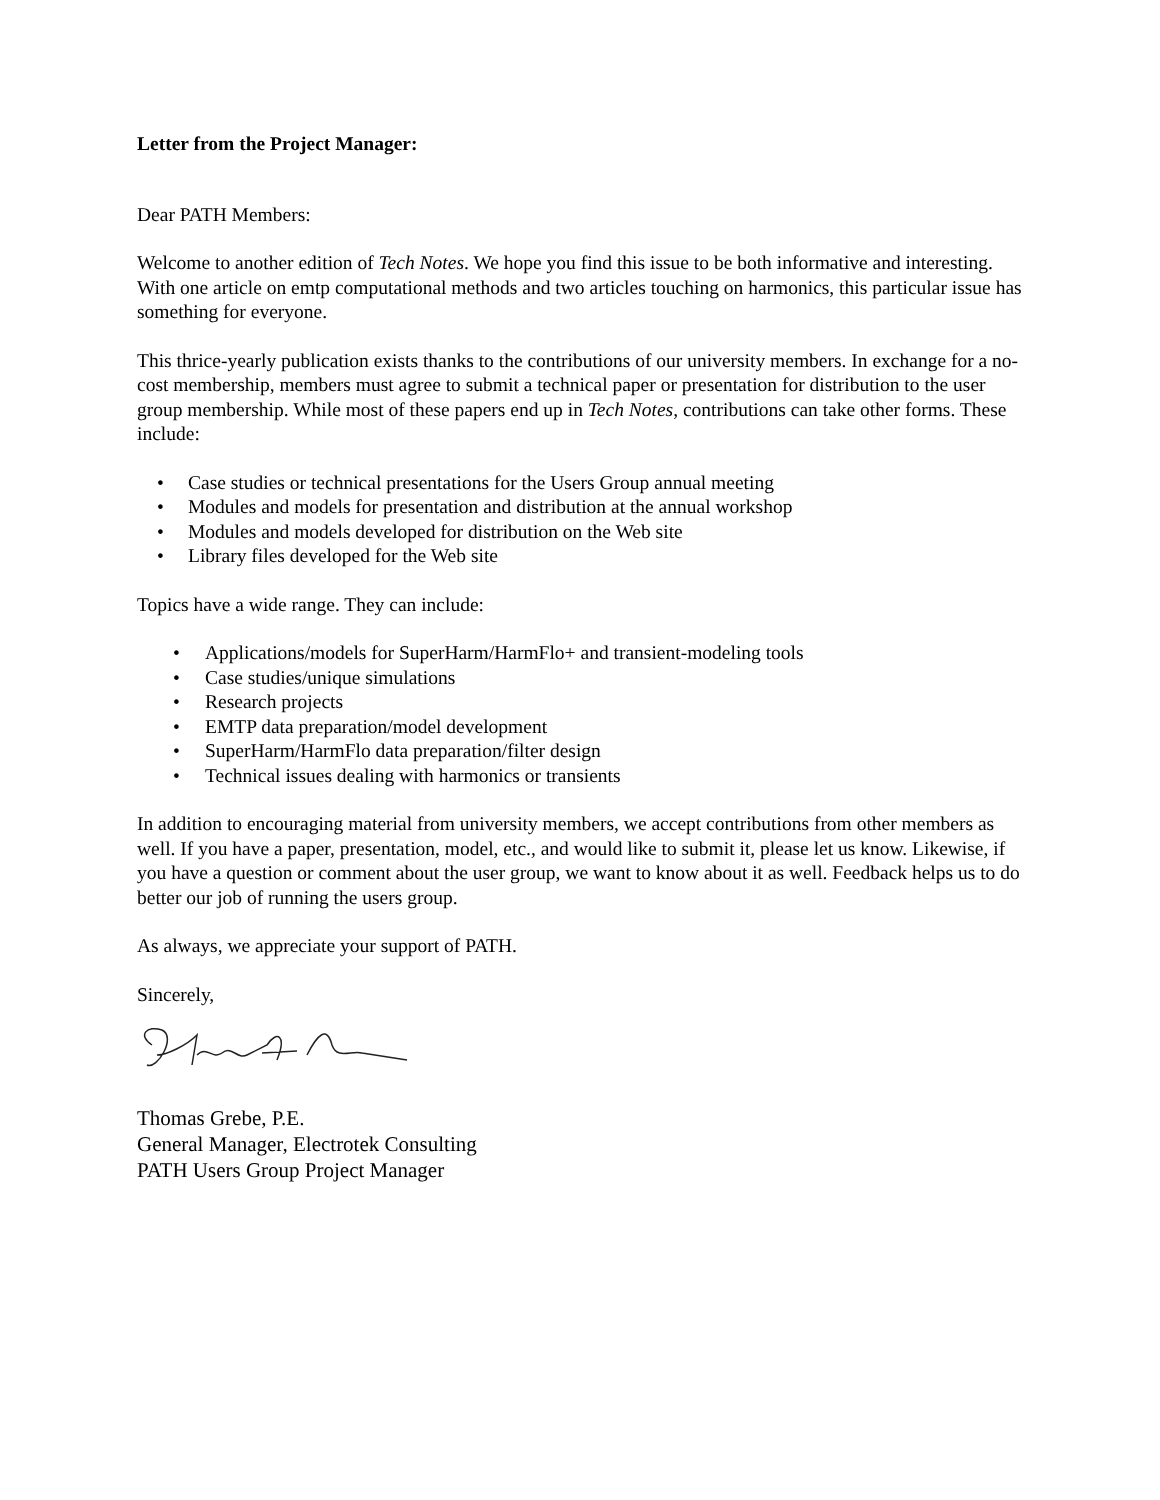Letter from the Project Manager:
Dear PATH Members:
Welcome to another edition of Tech Notes. We hope you find this issue to be both informative and interesting. With one article on emtp computational methods and two articles touching on harmonics, this particular issue has something for everyone.
This thrice-yearly publication exists thanks to the contributions of our university members. In exchange for a no-cost membership, members must agree to submit a technical paper or presentation for distribution to the user group membership. While most of these papers end up in Tech Notes, contributions can take other forms. These include:
• Case studies or technical presentations for the Users Group annual meeting
• Modules and models for presentation and distribution at the annual workshop
• Modules and models developed for distribution on the Web site
• Library files developed for the Web site
Topics have a wide range. They can include:
• Applications/models for SuperHarm/HarmFlo+ and transient-modeling tools
• Case studies/unique simulations
• Research projects
• EMTP data preparation/model development
• SuperHarm/HarmFlo data preparation/filter design
• Technical issues dealing with harmonics or transients
In addition to encouraging material from university members, we accept contributions from other members as well. If you have a paper, presentation, model, etc., and would like to submit it, please let us know. Likewise, if you have a question or comment about the user group, we want to know about it as well. Feedback helps us to do better our job of running the users group.
As always, we appreciate your support of PATH.
Sincerely,
Thomas Grebe, P.E.
General Manager, Electrotek Consulting
PATH Users Group Project Manager